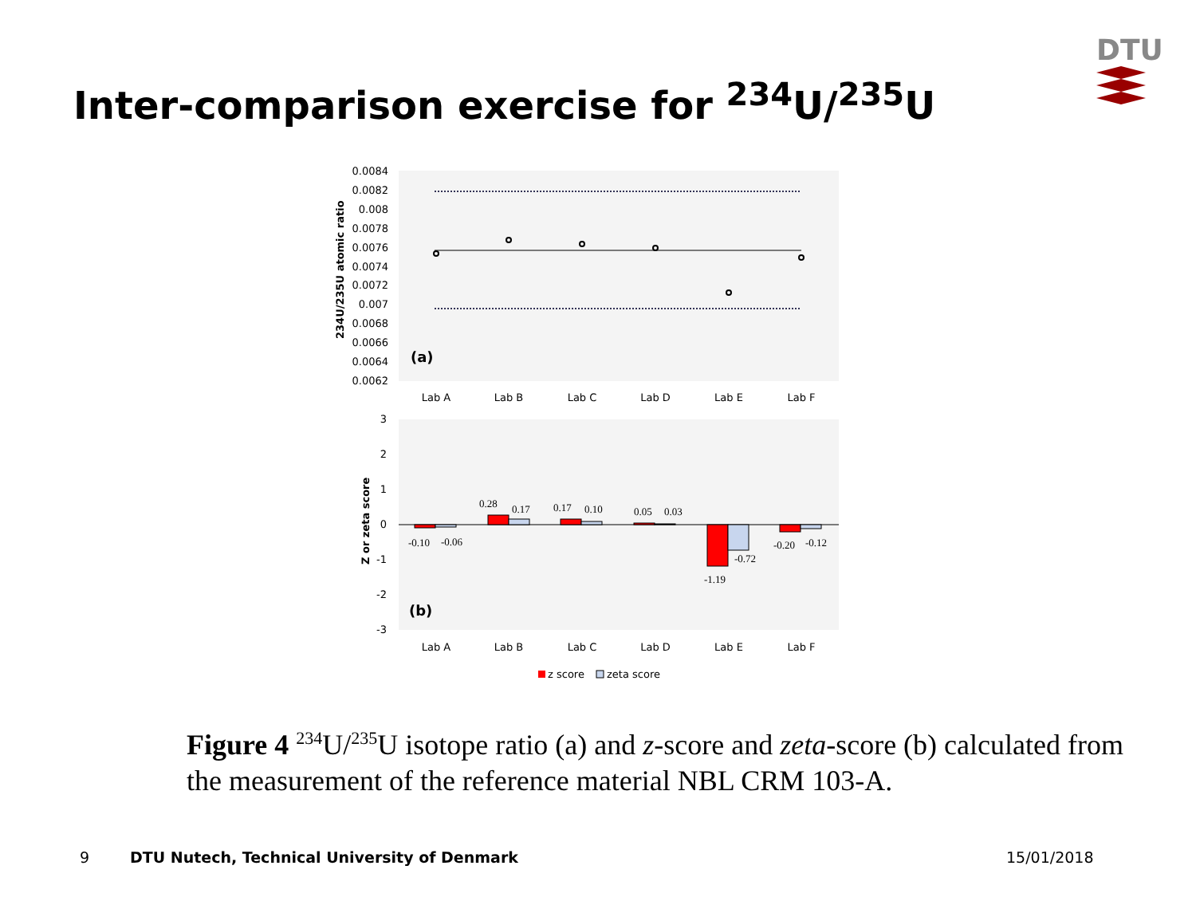Inter-comparison exercise for <sup>234</sup>U/<sup>235</sup>U
DTU
0.0084
0.0082
0.008
0.0078
0.0076
0.0074
0.0072
0.007
0.0068
0.0066
0.0064
0.0062
234U/235U atomic ratio
(a)
Lab A
Lab B
Lab C
Lab D
Lab E
Lab F
3
2
1
0
-1
-2
-3
Z or zeta score
-0.10
-0.06
0.28
0.17
0.17
0.10
0.05
0.03
-0.72
-1.19
-0.20
-0.12
(b)
Lab A
Lab B
Lab C
Lab D
Lab E
Lab F
z score
zeta score
Figure 4 <sup>234</sup>U/<sup>235</sup>U isotope ratio (a) and z-score and zeta-score (b) calculated from the measurement of the reference material NBL CRM 103-A.
9
DTU Nutech, Technical University of Denmark
15/01/2018